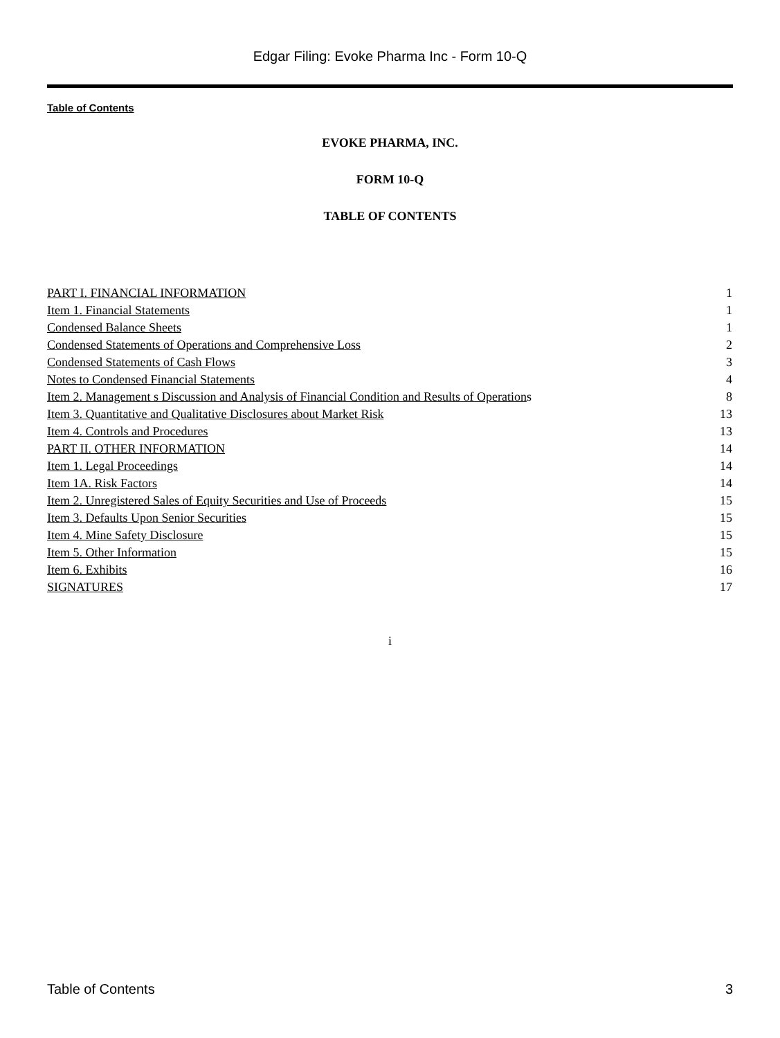Edgar Filing: Evoke Pharma Inc - Form 10-Q
Table of Contents
EVOKE PHARMA, INC.
FORM 10-Q
TABLE OF CONTENTS
| PART I. FINANCIAL INFORMATION | 1 |
| Item 1. Financial Statements | 1 |
| Condensed Balance Sheets | 1 |
| Condensed Statements of Operations and Comprehensive Loss | 2 |
| Condensed Statements of Cash Flows | 3 |
| Notes to Condensed Financial Statements | 4 |
| Item 2. Management s Discussion and Analysis of Financial Condition and Results of Operation s | 8 |
| Item 3. Quantitative and Qualitative Disclosures about Market Risk | 13 |
| Item 4. Controls and Procedures | 13 |
| PART II. OTHER INFORMATION | 14 |
| Item 1. Legal Proceedings | 14 |
| Item 1A. Risk Factors | 14 |
| Item 2. Unregistered Sales of Equity Securities and Use of Proceeds | 15 |
| Item 3. Defaults Upon Senior Securities | 15 |
| Item 4. Mine Safety Disclosure | 15 |
| Item 5. Other Information | 15 |
| Item 6. Exhibits | 16 |
| SIGNATURES | 17 |
i
Table of Contents 3